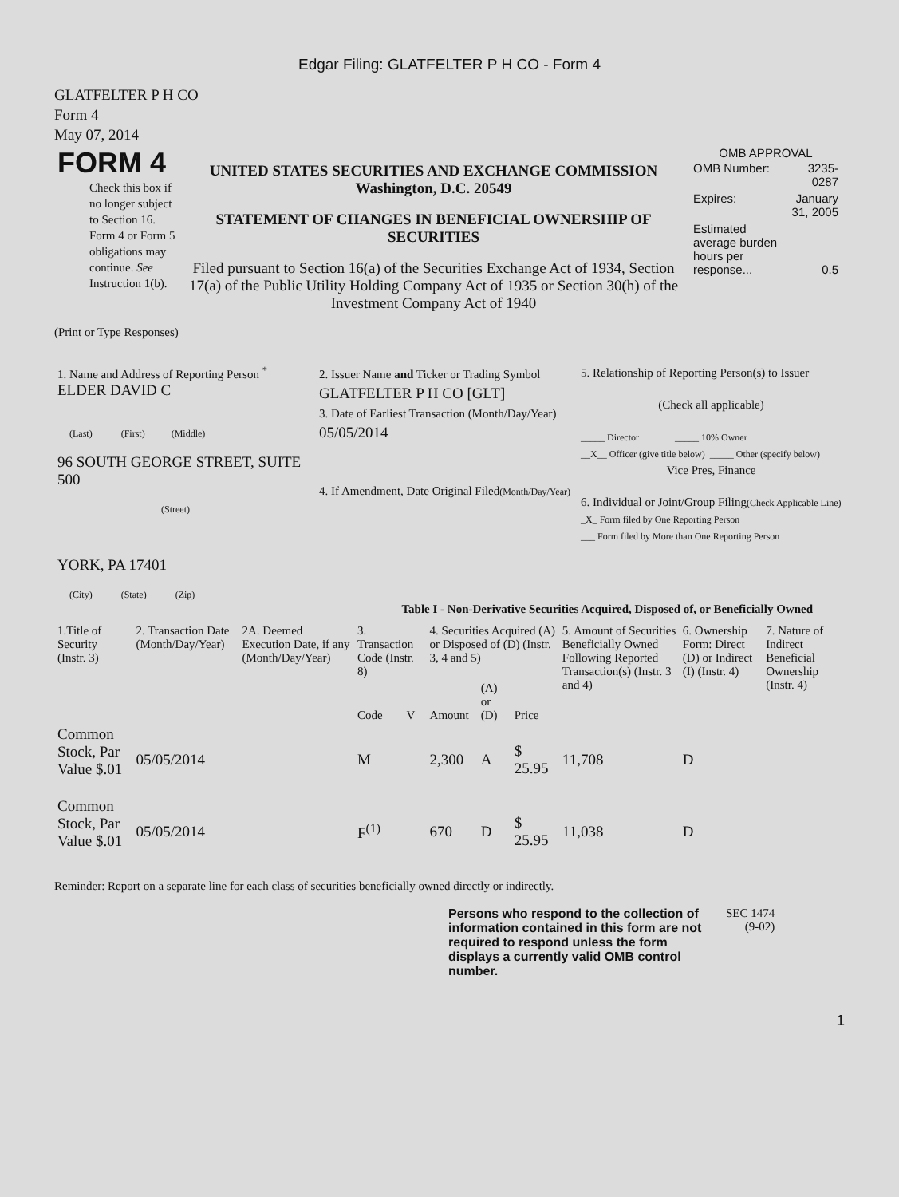Edgar Filing: GLATFELTER P H CO - Form 4
GLATFELTER P H CO
Form 4
May 07, 2014
| FORM 4 Check this box if no longer subject to Section 16. Form 4 or Form 5 obligations may continue. See Instruction 1(b). | UNITED STATES SECURITIES AND EXCHANGE COMMISSION Washington, D.C. 20549 STATEMENT OF CHANGES IN BENEFICIAL OWNERSHIP OF SECURITIES Filed pursuant to Section 16(a) of the Securities Exchange Act of 1934, Section 17(a) of the Public Utility Holding Company Act of 1935 or Section 30(h) of the Investment Company Act of 1940 | OMB APPROVAL / OMB Number: / 3235-0287 / / Expires: / January 31, 2005 / / Estimated average burden hours per response... / 0.5 / |
(Print or Type Responses)
| 1. Name and Address of Reporting Person <sup>*</sup> ELDER DAVID C (Last) (First) (Middle) 96 SOUTH GEORGE STREET, SUITE 500 (Street) YORK, PA 17401 (City) (State) (Zip) | 2. Issuer Name and Ticker or Trading Symbol GLATFELTER P H CO [GLT] 3. Date of Earliest Transaction (Month/Day/Year) 05/05/2014 4. If Amendment, Date Original Filed (Month/Day/Year) | 5. Relationship of Reporting Person(s) to Issuer (Check all applicable) _____ Director _____ 10% Owner __X__ Officer (give title below) _____ Other (specify below) Vice Pres, Finance 6. Individual or Joint/Group Filing (Check Applicable Line) _X_ Form filed by One Reporting Person ___ Form filed by More than One Reporting Person |
Table I - Non-Derivative Securities Acquired, Disposed of, or Beneficially Owned
| 1.Title of Security (Instr. 3) | 2. Transaction Date (Month/Day/Year) | 2A. Deemed Execution Date, if any (Month/Day/Year) | 3. Transaction Code (Instr. 8) | | 4. Securities Acquired (A) or Disposed of (D) (Instr. 3, 4 and 5) | | | 5. Amount of Securities Beneficially Owned Following Reported Transaction(s) (Instr. 3 and 4) | 6. Ownership Form: Direct (D) or Indirect (I) (Instr. 4) | 7. Nature of Indirect Beneficial Ownership (Instr. 4) |
| --- | --- | --- | --- | --- | --- | --- | --- | --- | --- | --- |
| | | | Code | V | Amount | (A) or (D) | Price | | | |
| Common Stock, Par Value $.01 | 05/05/2014 | | M | | 2,300 | A | $ 25.95 | 11,708 | D | |
| Common Stock, Par Value $.01 | 05/05/2014 | | F<sup>(1)</sup> | | 670 | D | $ 25.95 | 11,038 | D | |
Reminder: Report on a separate line for each class of securities beneficially owned directly or indirectly.
| Persons who respond to the collection of information contained in this form are not required to respond unless the form displays a currently valid OMB control number. | SEC 1474 (9-02) |
1